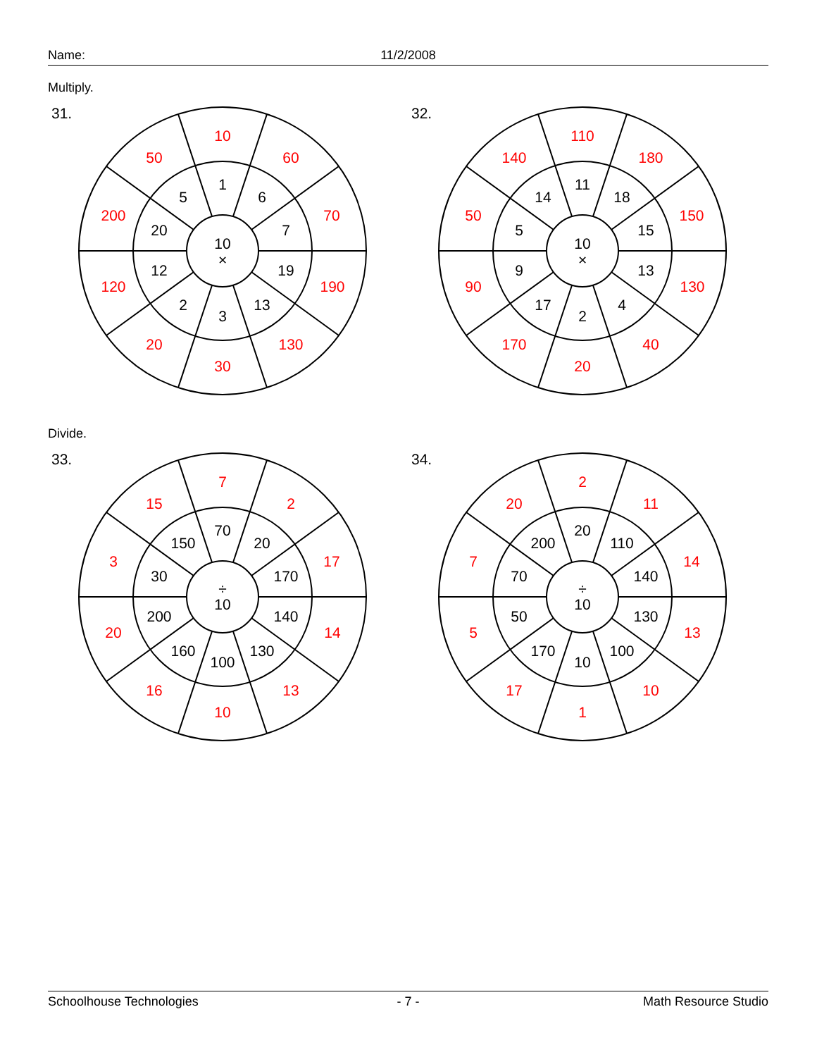Name: 11/2/2008
Multiply.
31. 32.
Divide.
33. 34.
10
×
1
6
7
19
13
3
2
12
20
5
10
60
70
190
130
30
20
120
200
50
10
×
11
18
15
13
4
2
17
9
5
14
110
180
150
130
40
20
170
90
50
140
÷
10
70
20
170
140
130
100
160
200
30
150
7
2
17
14
13
10
16
20
3
15
÷
10
20
110
140
130
100
10
170
50
70
200
2
11
14
13
10
1
17
5
7
20
Schoolhouse Technologies - 7 - Math Resource Studio